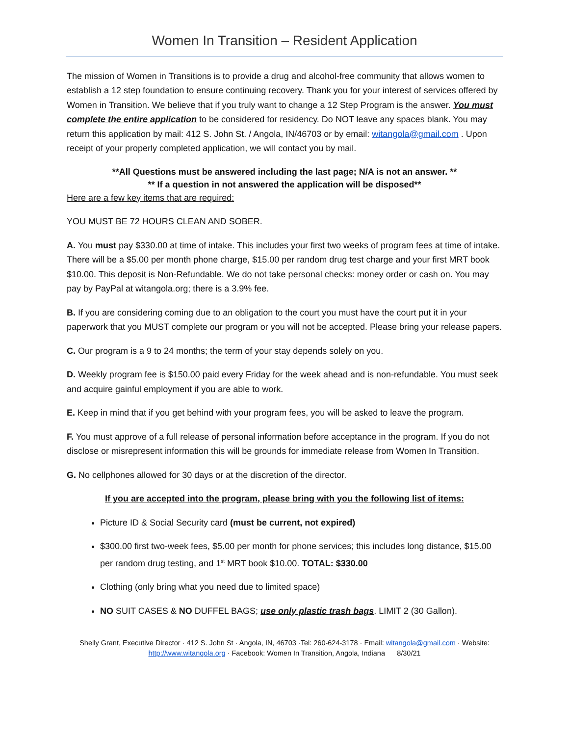Women In Transition – Resident Application
The mission of Women in Transitions is to provide a drug and alcohol-free community that allows women to establish a 12 step foundation to ensure continuing recovery. Thank you for your interest of services offered by Women in Transition. We believe that if you truly want to change a 12 Step Program is the answer. You must complete the entire application to be considered for residency. Do NOT leave any spaces blank. You may return this application by mail: 412 S. John St. / Angola, IN/46703 or by email: witangola@gmail.com . Upon receipt of your properly completed application, we will contact you by mail.
**All Questions must be answered including the last page; N/A is not an answer. **
** If a question in not answered the application will be disposed**
Here are a few key items that are required:
YOU MUST BE 72 HOURS CLEAN AND SOBER.
A. You must pay $330.00 at time of intake. This includes your first two weeks of program fees at time of intake. There will be a $5.00 per month phone charge, $15.00 per random drug test charge and your first MRT book $10.00. This deposit is Non-Refundable. We do not take personal checks: money order or cash on. You may pay by PayPal at witangola.org; there is a 3.9% fee.
B. If you are considering coming due to an obligation to the court you must have the court put it in your paperwork that you MUST complete our program or you will not be accepted. Please bring your release papers.
C. Our program is a 9 to 24 months; the term of your stay depends solely on you.
D. Weekly program fee is $150.00 paid every Friday for the week ahead and is non-refundable. You must seek and acquire gainful employment if you are able to work.
E. Keep in mind that if you get behind with your program fees, you will be asked to leave the program.
F. You must approve of a full release of personal information before acceptance in the program. If you do not disclose or misrepresent information this will be grounds for immediate release from Women In Transition.
G. No cellphones allowed for 30 days or at the discretion of the director.
If you are accepted into the program, please bring with you the following list of items:
Picture ID & Social Security card (must be current, not expired)
$300.00 first two-week fees, $5.00 per month for phone services; this includes long distance, $15.00 per random drug testing, and 1<sup>st</sup> MRT book $10.00. TOTAL: $330.00
Clothing (only bring what you need due to limited space)
NO SUIT CASES & NO DUFFEL BAGS; use only plastic trash bags. LIMIT 2 (30 Gallon).
Shelly Grant, Executive Director · 412 S. John St · Angola, IN, 46703 ·Tel: 260-624-3178 · Email: witangola@gmail.com · Website: http://www.witangola.org · Facebook: Women In Transition, Angola, Indiana 8/30/21